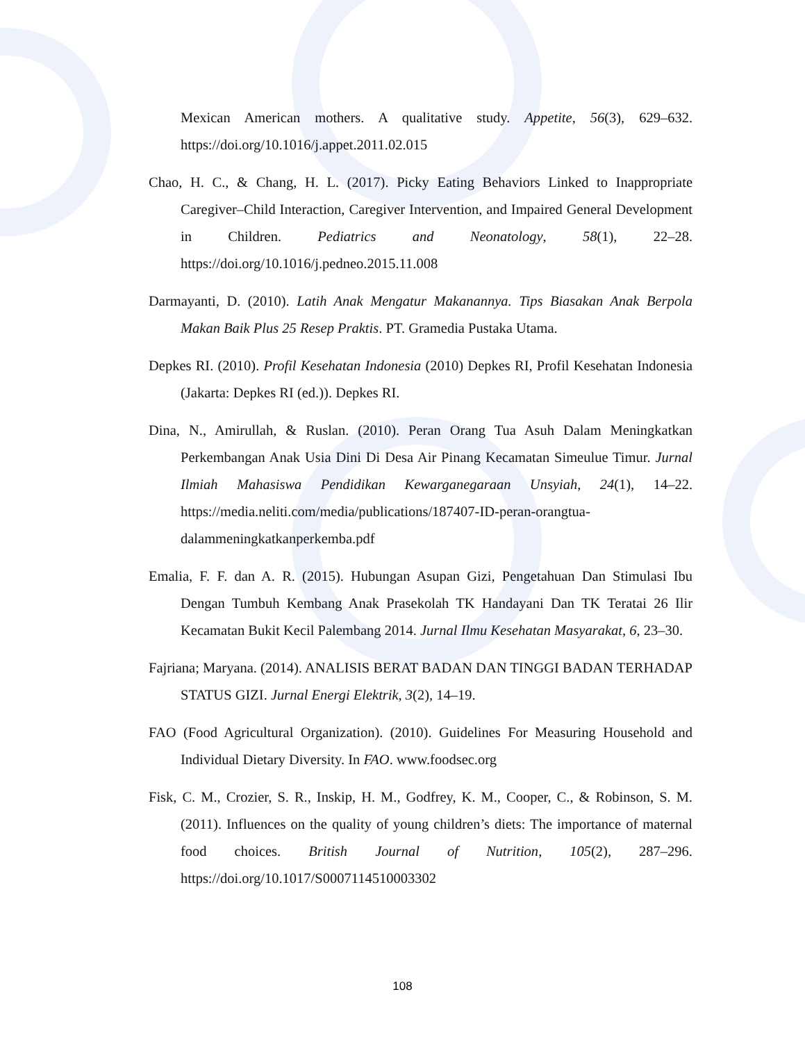Mexican American mothers. A qualitative study. Appetite, 56(3), 629–632. https://doi.org/10.1016/j.appet.2011.02.015
Chao, H. C., & Chang, H. L. (2017). Picky Eating Behaviors Linked to Inappropriate Caregiver–Child Interaction, Caregiver Intervention, and Impaired General Development in Children. Pediatrics and Neonatology, 58(1), 22–28. https://doi.org/10.1016/j.pedneo.2015.11.008
Darmayanti, D. (2010). Latih Anak Mengatur Makanannya. Tips Biasakan Anak Berpola Makan Baik Plus 25 Resep Praktis. PT. Gramedia Pustaka Utama.
Depkes RI. (2010). Profil Kesehatan Indonesia (2010) Depkes RI, Profil Kesehatan Indonesia (Jakarta: Depkes RI (ed.)). Depkes RI.
Dina, N., Amirullah, & Ruslan. (2010). Peran Orang Tua Asuh Dalam Meningkatkan Perkembangan Anak Usia Dini Di Desa Air Pinang Kecamatan Simeulue Timur. Jurnal Ilmiah Mahasiswa Pendidikan Kewarganegaraan Unsyiah, 24(1), 14–22. https://media.neliti.com/media/publications/187407-ID-peran-orangtua-dalammeningkatkanperkemba.pdf
Emalia, F. F. dan A. R. (2015). Hubungan Asupan Gizi, Pengetahuan Dan Stimulasi Ibu Dengan Tumbuh Kembang Anak Prasekolah TK Handayani Dan TK Teratai 26 Ilir Kecamatan Bukit Kecil Palembang 2014. Jurnal Ilmu Kesehatan Masyarakat, 6, 23–30.
Fajriana; Maryana. (2014). ANALISIS BERAT BADAN DAN TINGGI BADAN TERHADAP STATUS GIZI. Jurnal Energi Elektrik, 3(2), 14–19.
FAO (Food Agricultural Organization). (2010). Guidelines For Measuring Household and Individual Dietary Diversity. In FAO. www.foodsec.org
Fisk, C. M., Crozier, S. R., Inskip, H. M., Godfrey, K. M., Cooper, C., & Robinson, S. M. (2011). Influences on the quality of young children’s diets: The importance of maternal food choices. British Journal of Nutrition, 105(2), 287–296. https://doi.org/10.1017/S0007114510003302
108